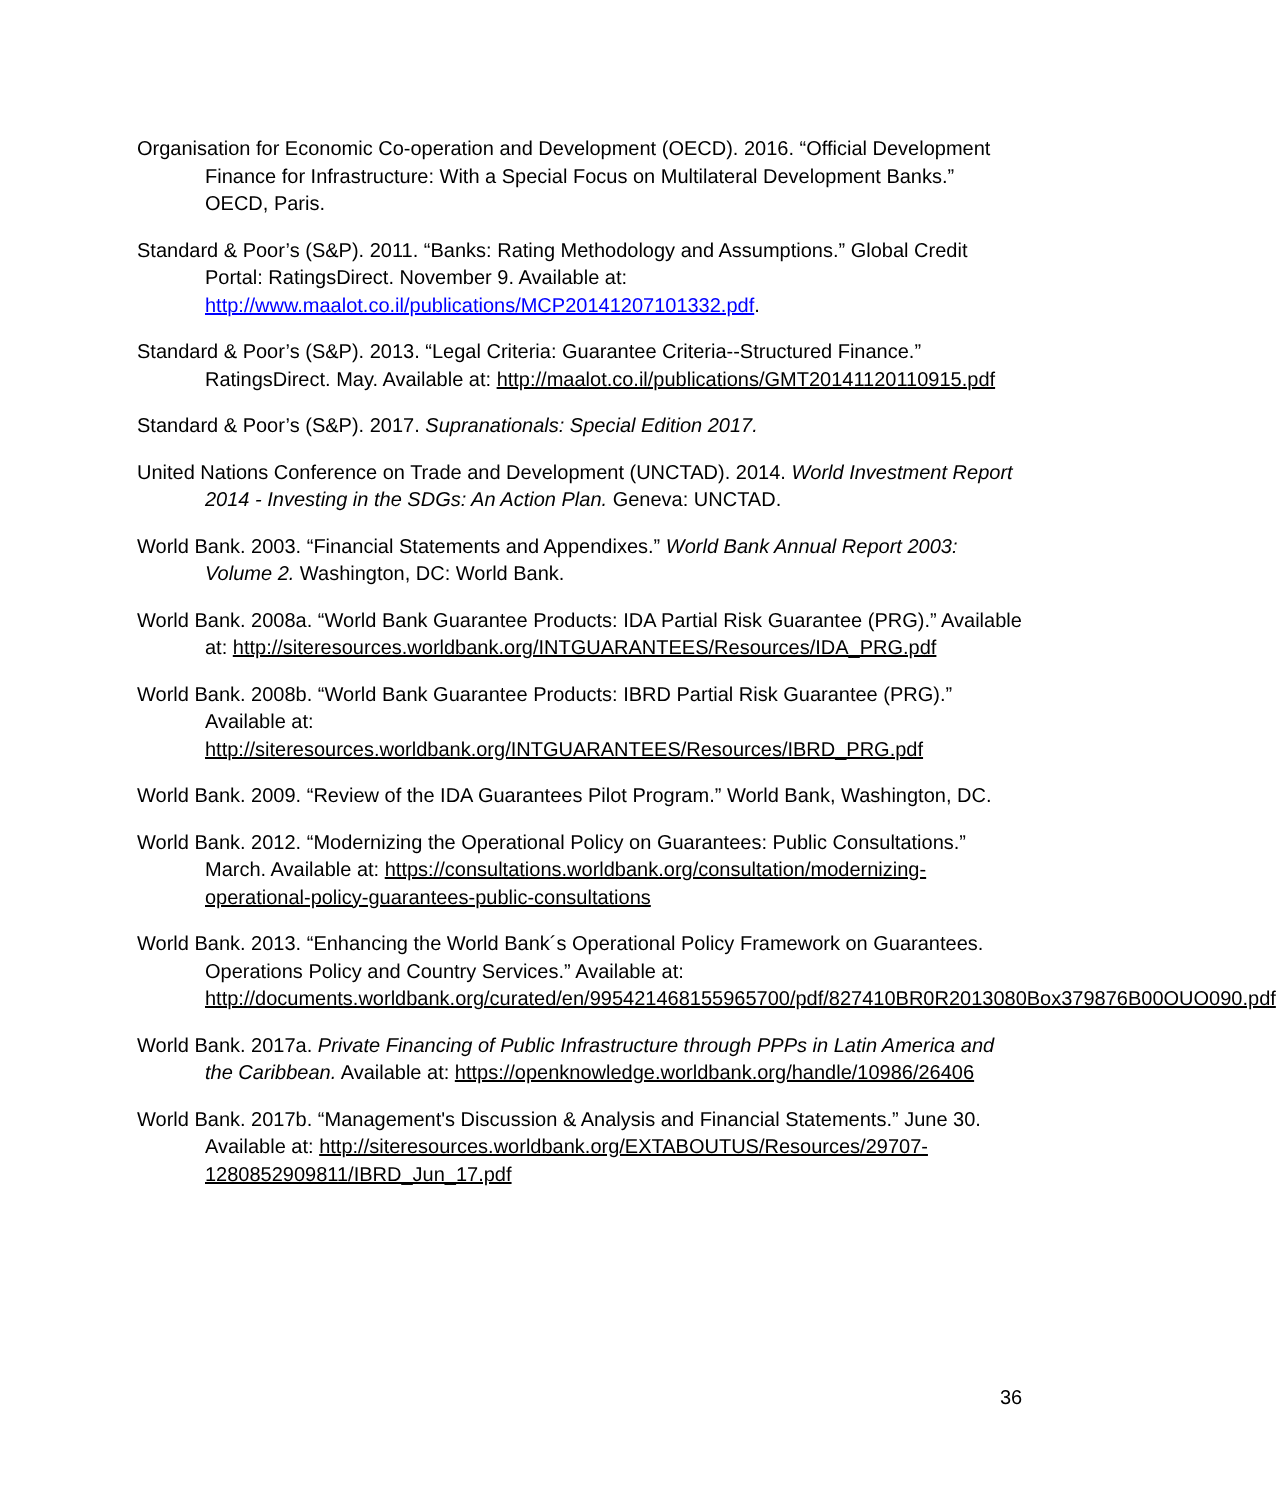Organisation for Economic Co-operation and Development (OECD). 2016. “Official Development Finance for Infrastructure: With a Special Focus on Multilateral Development Banks.” OECD, Paris.
Standard & Poor’s (S&P). 2011. “Banks: Rating Methodology and Assumptions.” Global Credit Portal: RatingsDirect. November 9. Available at: http://www.maalot.co.il/publications/MCP20141207101332.pdf.
Standard & Poor’s (S&P). 2013. “Legal Criteria: Guarantee Criteria--Structured Finance.” RatingsDirect. May. Available at: http://maalot.co.il/publications/GMT20141120110915.pdf
Standard & Poor’s (S&P). 2017. Supranationals: Special Edition 2017.
United Nations Conference on Trade and Development (UNCTAD). 2014. World Investment Report 2014 - Investing in the SDGs: An Action Plan. Geneva: UNCTAD.
World Bank. 2003. “Financial Statements and Appendixes.” World Bank Annual Report 2003: Volume 2. Washington, DC: World Bank.
World Bank. 2008a. “World Bank Guarantee Products: IDA Partial Risk Guarantee (PRG).” Available at: http://siteresources.worldbank.org/INTGUARANTEES/Resources/IDA_PRG.pdf
World Bank. 2008b. “World Bank Guarantee Products: IBRD Partial Risk Guarantee (PRG).” Available at: http://siteresources.worldbank.org/INTGUARANTEES/Resources/IBRD_PRG.pdf
World Bank. 2009. “Review of the IDA Guarantees Pilot Program.” World Bank, Washington, DC.
World Bank. 2012. “Modernizing the Operational Policy on Guarantees: Public Consultations.” March. Available at: https://consultations.worldbank.org/consultation/modernizing-operational-policy-guarantees-public-consultations
World Bank. 2013. “Enhancing the World Bank´s Operational Policy Framework on Guarantees. Operations Policy and Country Services.” Available at: http://documents.worldbank.org/curated/en/995421468155965700/pdf/827410BR0R2013080Box379876B00OUO090.pdf
World Bank. 2017a. Private Financing of Public Infrastructure through PPPs in Latin America and the Caribbean. Available at: https://openknowledge.worldbank.org/handle/10986/26406
World Bank. 2017b. “Management's Discussion & Analysis and Financial Statements.” June 30. Available at: http://siteresources.worldbank.org/EXTABOUTUS/Resources/29707-1280852909811/IBRD_Jun_17.pdf
36